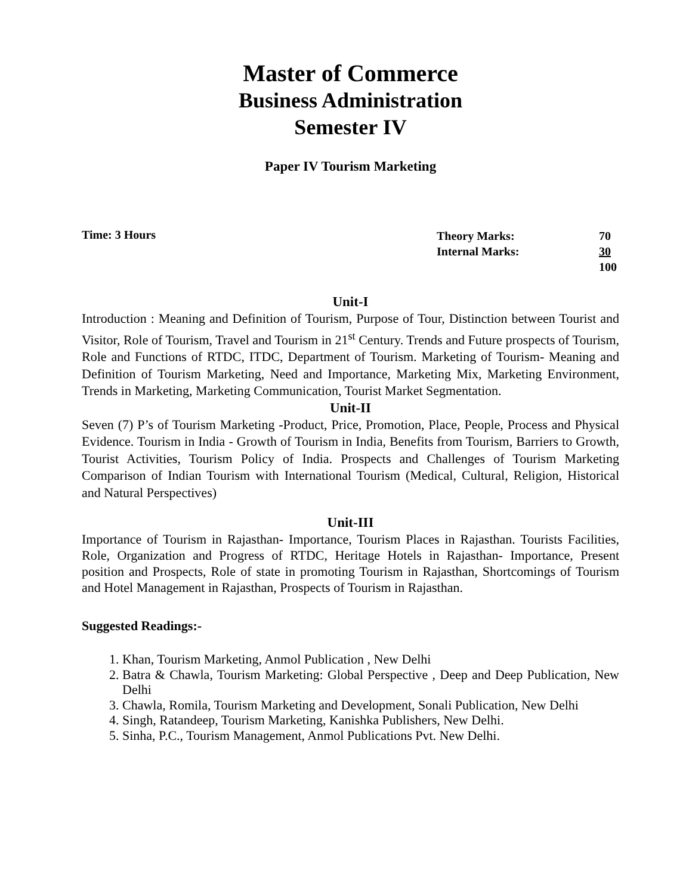Master of Commerce
Business Administration
Semester IV
Paper IV Tourism Marketing
Time: 3 Hours
| Theory Marks: | 70 |
| Internal Marks: | 30 |
| | 100 |
Unit-I
Introduction : Meaning and Definition of Tourism, Purpose of Tour, Distinction between Tourist and Visitor, Role of Tourism, Travel and Tourism in 21<sup>st</sup> Century. Trends and Future prospects of Tourism, Role and Functions of RTDC, ITDC, Department of Tourism. Marketing of Tourism- Meaning and Definition of Tourism Marketing, Need and Importance, Marketing Mix, Marketing Environment, Trends in Marketing, Marketing Communication, Tourist Market Segmentation.
Unit-II
Seven (7) P’s of Tourism Marketing -Product, Price, Promotion, Place, People, Process and Physical Evidence. Tourism in India - Growth of Tourism in India, Benefits from Tourism, Barriers to Growth, Tourist Activities, Tourism Policy of India. Prospects and Challenges of Tourism Marketing Comparison of Indian Tourism with International Tourism (Medical, Cultural, Religion, Historical and Natural Perspectives)
Unit-III
Importance of Tourism in Rajasthan- Importance, Tourism Places in Rajasthan. Tourists Facilities, Role, Organization and Progress of RTDC, Heritage Hotels in Rajasthan- Importance, Present position and Prospects, Role of state in promoting Tourism in Rajasthan, Shortcomings of Tourism and Hotel Management in Rajasthan, Prospects of Tourism in Rajasthan.
Suggested Readings:-
1. Khan, Tourism Marketing, Anmol Publication , New Delhi
2. Batra & Chawla, Tourism Marketing: Global Perspective , Deep and Deep Publication, New Delhi
3. Chawla, Romila, Tourism Marketing and Development, Sonali Publication, New Delhi
4. Singh, Ratandeep, Tourism Marketing, Kanishka Publishers, New Delhi.
5. Sinha, P.C., Tourism Management, Anmol Publications Pvt. New Delhi.